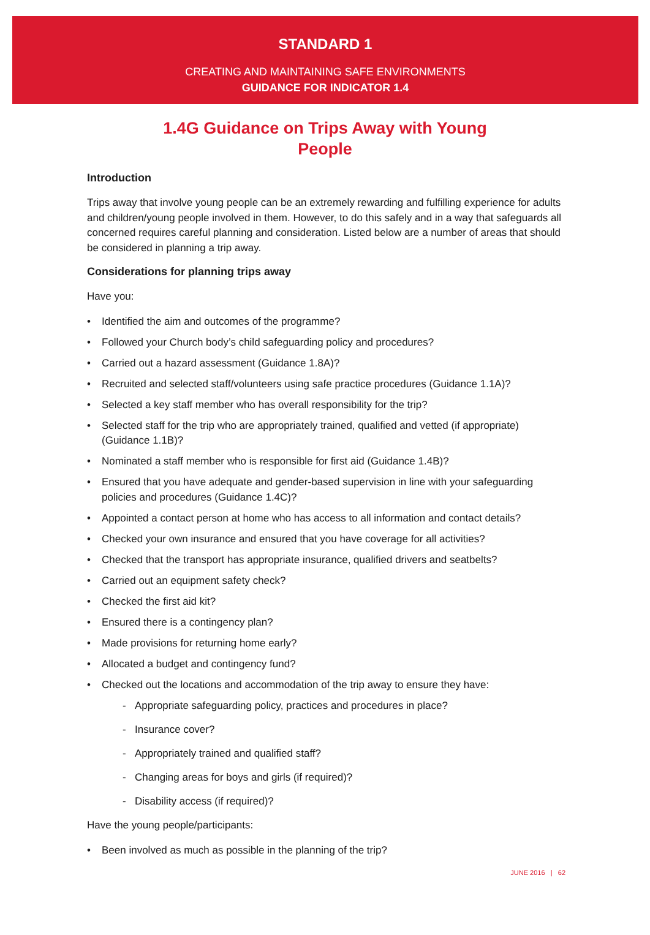STANDARD 1
CREATING AND MAINTAINING SAFE ENVIRONMENTS
GUIDANCE FOR INDICATOR 1.4
1.4G Guidance on Trips Away with Young
People
Introduction
Trips away that involve young people can be an extremely rewarding and fulfilling experience for adults and children/young people involved in them. However, to do this safely and in a way that safeguards all concerned requires careful planning and consideration. Listed below are a number of areas that should be considered in planning a trip away.
Considerations for planning trips away
Have you:
• Identified the aim and outcomes of the programme?
• Followed your Church body’s child safeguarding policy and procedures?
• Carried out a hazard assessment (Guidance 1.8A)?
• Recruited and selected staff/volunteers using safe practice procedures (Guidance 1.1A)?
• Selected a key staff member who has overall responsibility for the trip?
• Selected staff for the trip who are appropriately trained, qualified and vetted (if appropriate) (Guidance 1.1B)?
• Nominated a staff member who is responsible for first aid (Guidance 1.4B)?
• Ensured that you have adequate and gender-based supervision in line with your safeguarding policies and procedures (Guidance 1.4C)?
• Appointed a contact person at home who has access to all information and contact details?
• Checked your own insurance and ensured that you have coverage for all activities?
• Checked that the transport has appropriate insurance, qualified drivers and seatbelts?
• Carried out an equipment safety check?
• Checked the first aid kit?
• Ensured there is a contingency plan?
• Made provisions for returning home early?
• Allocated a budget and contingency fund?
• Checked out the locations and accommodation of the trip away to ensure they have:
- Appropriate safeguarding policy, practices and procedures in place?
- Insurance cover?
- Appropriately trained and qualified staff?
- Changing areas for boys and girls (if required)?
- Disability access (if required)?
Have the young people/participants:
• Been involved as much as possible in the planning of the trip?
JUNE 2016 | 62